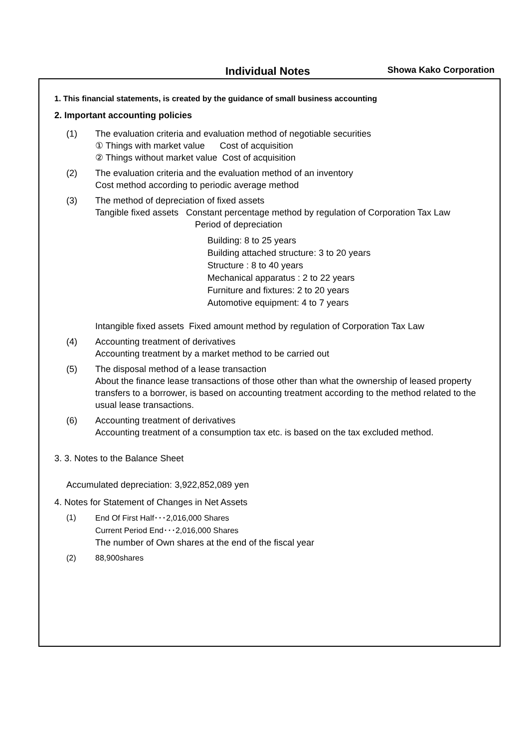Individual Notes Showa Kako Corporation
1. This financial statements, is created by the guidance of small business accounting
2. Important accounting policies
(1) The evaluation criteria and evaluation method of negotiable securities
① Things with market value Cost of acquisition
② Things without market value Cost of acquisition
(2) The evaluation criteria and the evaluation method of an inventory
Cost method according to periodic average method
(3) The method of depreciation of fixed assets
Tangible fixed assets Constant percentage method by regulation of Corporation Tax Law
Period of depreciation
Building: 8 to 25 years
Building attached structure: 3 to 20 years
Structure : 8 to 40 years
Mechanical apparatus : 2 to 22 years
Furniture and fixtures: 2 to 20 years
Automotive equipment: 4 to 7 years
Intangible fixed assets Fixed amount method by regulation of Corporation Tax Law
(4) Accounting treatment of derivatives
Accounting treatment by a market method to be carried out
(5) The disposal method of a lease transaction
About the finance lease transactions of those other than what the ownership of leased property transfers to a borrower, is based on accounting treatment according to the method related to the usual lease transactions.
(6) Accounting treatment of derivatives
Accounting treatment of a consumption tax etc. is based on the tax excluded method.
3. 3. Notes to the Balance Sheet
Accumulated depreciation: 3,922,852,089 yen
4. Notes for Statement of Changes in Net Assets
(1) End Of First Half･･･2,016,000 Shares
Current Period End･･･2,016,000 Shares
The number of Own shares at the end of the fiscal year
(2) 88,900shares